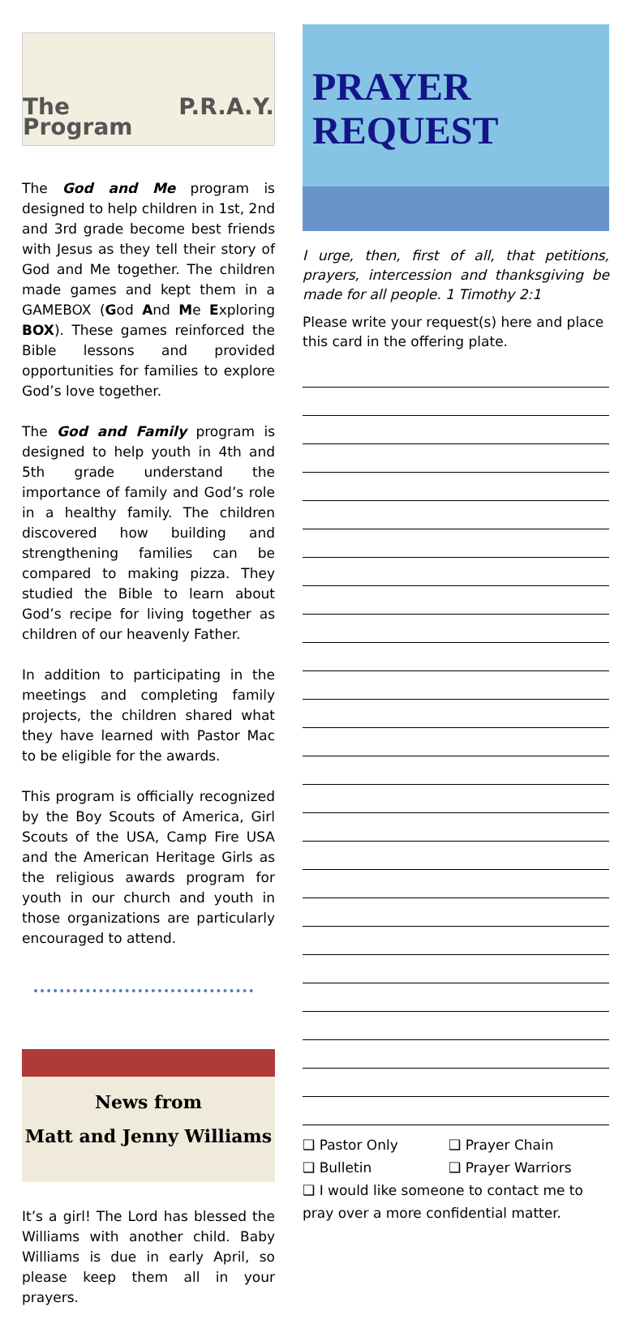The P.R.A.Y. Program
The God and Me program is designed to help children in 1st, 2nd and 3rd grade become best friends with Jesus as they tell their story of God and Me together. The children made games and kept them in a GAMEBOX (God And Me Exploring BOX). These games reinforced the Bible lessons and provided opportunities for families to explore God’s love together.
The God and Family program is designed to help youth in 4th and 5th grade understand the importance of family and God’s role in a healthy family. The children discovered how building and strengthening families can be compared to making pizza. They studied the Bible to learn about God’s recipe for living together as children of our heavenly Father.
In addition to participating in the meetings and completing family projects, the children shared what they have learned with Pastor Mac to be eligible for the awards.
This program is officially recognized by the Boy Scouts of America, Girl Scouts of the USA, Camp Fire USA and the American Heritage Girls as the religious awards program for youth in our church and youth in those organizations are particularly encouraged to attend.
News from
Matt and Jenny Williams
It’s a girl! The Lord has blessed the Williams with another child. Baby Williams is due in early April, so please keep them all in your prayers.
PRAYER
REQUEST
I urge, then, first of all, that petitions, prayers, intercession and thanksgiving be made for all people. 1 Timothy 2:1
Please write your request(s) here and place this card in the offering plate.
❑ Pastor Only ❑ Prayer Chain
❑ Bulletin ❑ Prayer Warriors
❑ I would like someone to contact me to pray over a more confidential matter.